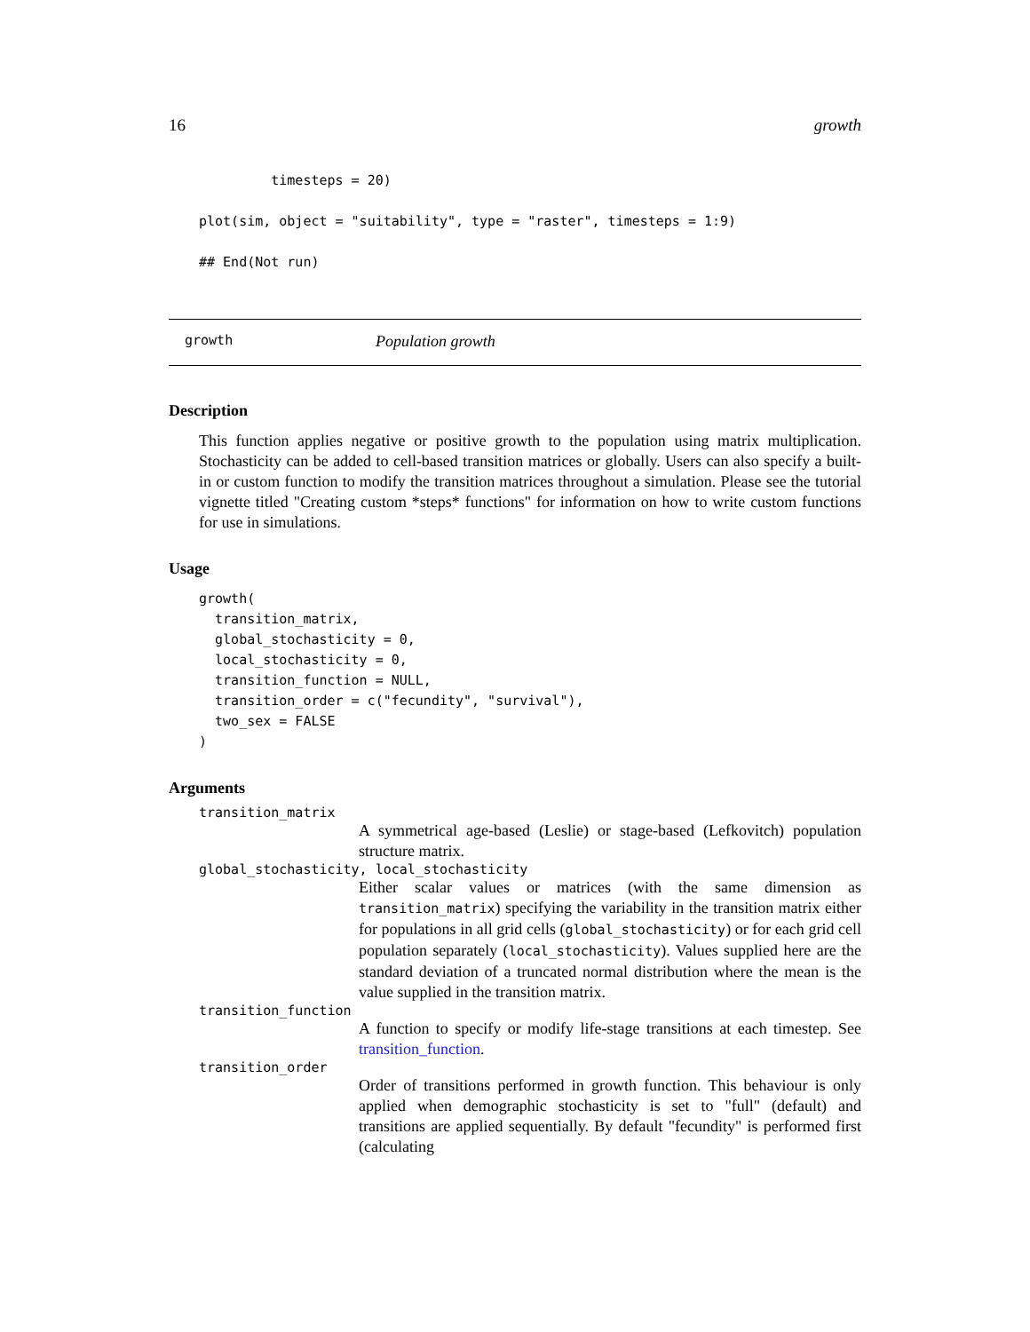16 growth
         timesteps = 20)

plot(sim, object = "suitability", type = "raster", timesteps = 1:9)

## End(Not run)
growth Population growth
Description
This function applies negative or positive growth to the population using matrix multiplication. Stochasticity can be added to cell-based transition matrices or globally. Users can also specify a built-in or custom function to modify the transition matrices throughout a simulation. Please see the tutorial vignette titled "Creating custom *steps* functions" for information on how to write custom functions for use in simulations.
Usage
growth(
  transition_matrix,
  global_stochasticity = 0,
  local_stochasticity = 0,
  transition_function = NULL,
  transition_order = c("fecundity", "survival"),
  two_sex = FALSE
)
Arguments
transition_matrix
A symmetrical age-based (Leslie) or stage-based (Lefkovitch) population structure matrix.
global_stochasticity, local_stochasticity
Either scalar values or matrices (with the same dimension as transition_matrix) specifying the variability in the transition matrix either for populations in all grid cells (global_stochasticity) or for each grid cell population separately (local_stochasticity). Values supplied here are the standard deviation of a truncated normal distribution where the mean is the value supplied in the transition matrix.
transition_function
A function to specify or modify life-stage transitions at each timestep. See transition_function.
transition_order
Order of transitions performed in growth function. This behaviour is only applied when demographic stochasticity is set to "full" (default) and transitions are applied sequentially. By default "fecundity" is performed first (calculating